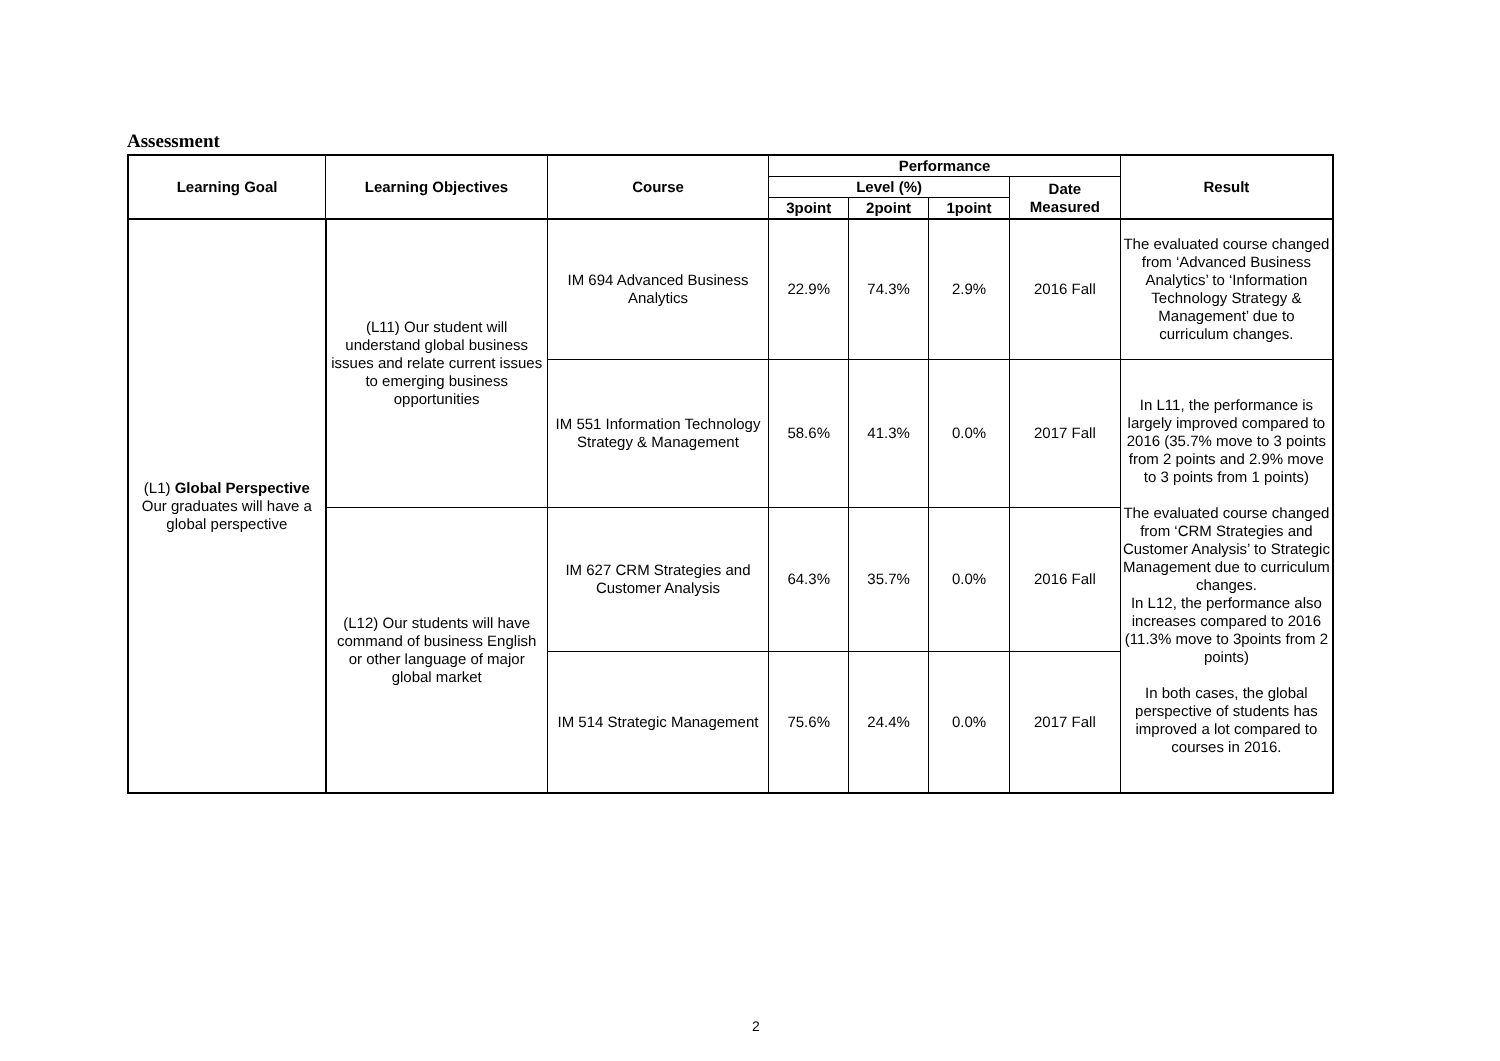Assessment
| Learning Goal | Learning Objectives | Course | Performance | | | | Result |
| --- | --- | --- | --- | --- | --- | --- | --- |
| | | | Level (%) | | | Date Measured | |
| | | | 3point | 2point | 1point | | |
| (L1) Global Perspective Our graduates will have a global perspective | (L11) Our student will understand global business issues and relate current issues to emerging business opportunities | IM 694 Advanced Business Analytics | 22.9% | 74.3% | 2.9% | 2016 Fall | The evaluated course changed from ‘Advanced Business Analytics’ to ‘Information Technology Strategy & Management’ due to curriculum changes. |
| | | IM 551 Information Technology Strategy & Management | 58.6% | 41.3% | 0.0% | 2017 Fall | In L11, the performance is largely improved compared to 2016 (35.7% move to 3 points from 2 points and 2.9% move to 3 points from 1 points) The evaluated course changed from ‘CRM Strategies and Customer Analysis’ to Strategic Management due to curriculum changes. In L12, the performance also increases compared to 2016 (11.3% move to 3points from 2 points) In both cases, the global perspective of students has improved a lot compared to courses in 2016. |
| | (L12) Our students will have command of business English or other language of major global market | IM 627 CRM Strategies and Customer Analysis | 64.3% | 35.7% | 0.0% | 2016 Fall | |
| | | IM 514 Strategic Management | 75.6% | 24.4% | 0.0% | 2017 Fall | |
2